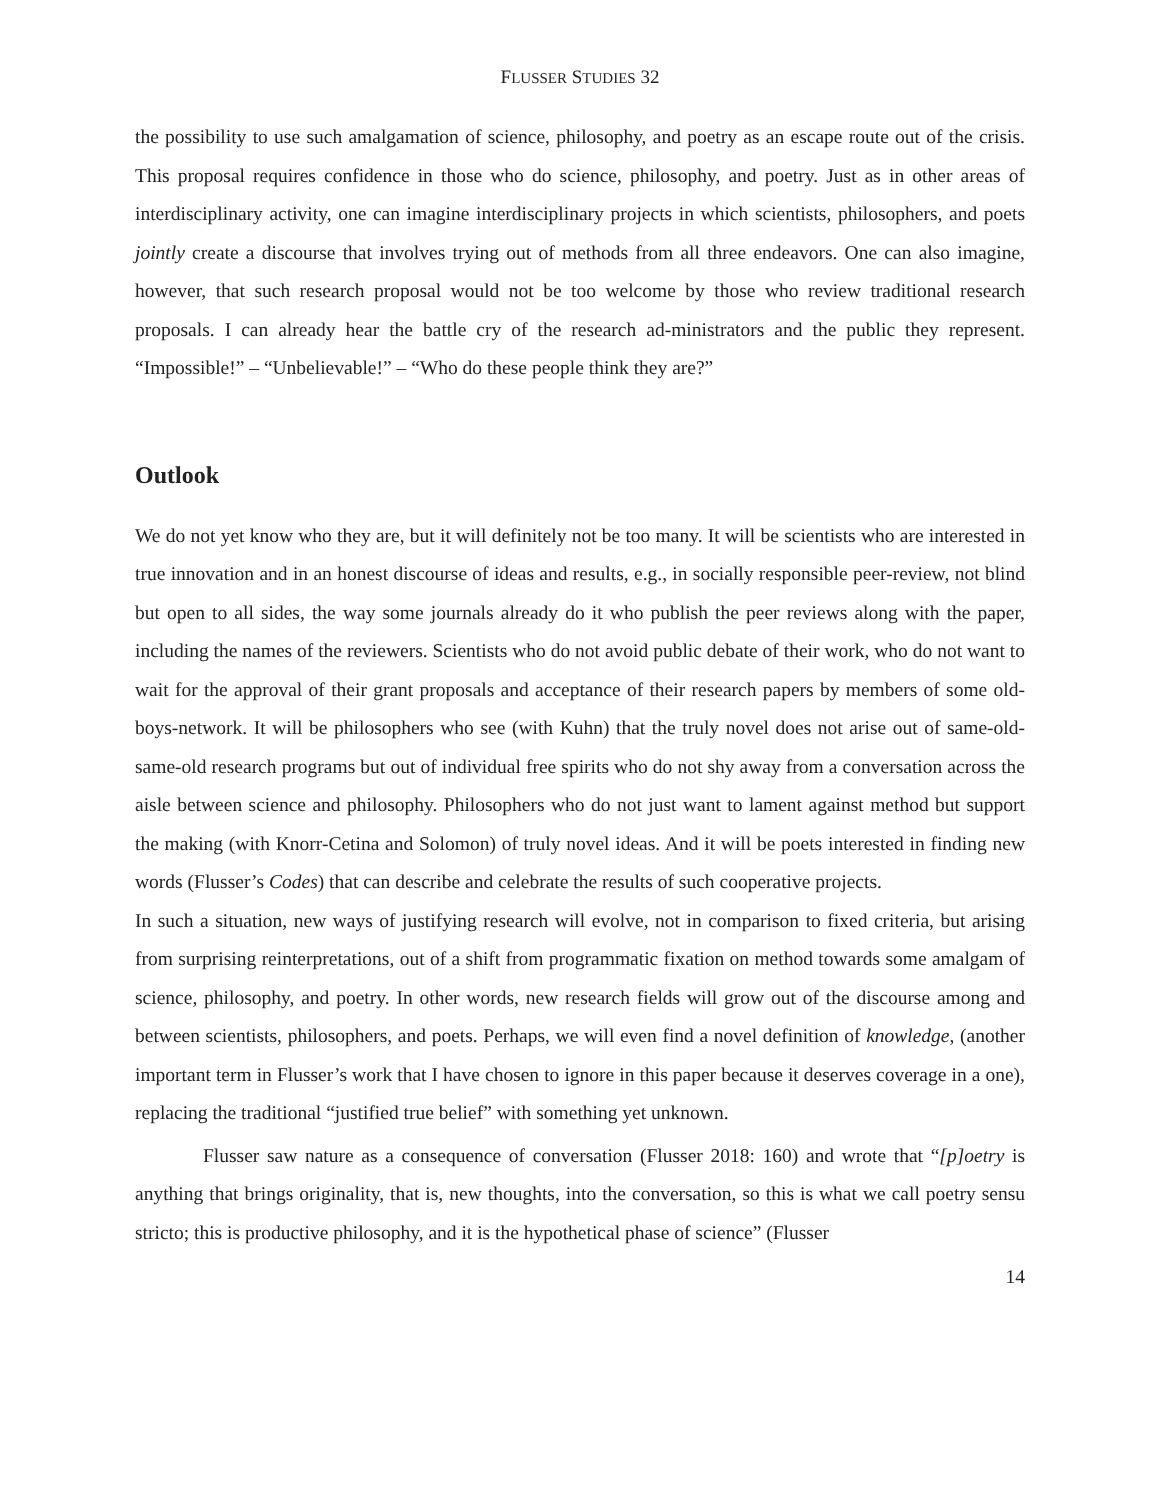FLUSSER STUDIES 32
the possibility to use such amalgamation of science, philosophy, and poetry as an escape route out of the crisis. This proposal requires confidence in those who do science, philosophy, and poetry. Just as in other areas of interdisciplinary activity, one can imagine interdisciplinary projects in which scientists, philosophers, and poets jointly create a discourse that involves trying out of methods from all three endeavors. One can also imagine, however, that such research proposal would not be too welcome by those who review traditional research proposals. I can already hear the battle cry of the research ad-ministrators and the public they represent. “Impossible!” – “Unbelievable!” – “Who do these people think they are?”
Outlook
We do not yet know who they are, but it will definitely not be too many. It will be scientists who are interested in true innovation and in an honest discourse of ideas and results, e.g., in socially responsible peer-review, not blind but open to all sides, the way some journals already do it who publish the peer reviews along with the paper, including the names of the reviewers. Scientists who do not avoid public debate of their work, who do not want to wait for the approval of their grant proposals and acceptance of their research papers by members of some old-boys-network. It will be philosophers who see (with Kuhn) that the truly novel does not arise out of same-old-same-old research programs but out of individual free spirits who do not shy away from a conversation across the aisle between science and philosophy. Philosophers who do not just want to lament against method but support the making (with Knorr-Cetina and Solomon) of truly novel ideas. And it will be poets interested in finding new words (Flusser’s Codes) that can describe and celebrate the results of such cooperative projects.
In such a situation, new ways of justifying research will evolve, not in comparison to fixed criteria, but arising from surprising reinterpretations, out of a shift from programmatic fixation on method towards some amalgam of science, philosophy, and poetry. In other words, new research fields will grow out of the discourse among and between scientists, philosophers, and poets. Perhaps, we will even find a novel definition of knowledge, (another important term in Flusser’s work that I have chosen to ignore in this paper because it deserves coverage in a one), replacing the traditional “justified true belief” with something yet unknown.
Flusser saw nature as a consequence of conversation (Flusser 2018: 160) and wrote that “[p]oetry is anything that brings originality, that is, new thoughts, into the conversation, so this is what we call poetry sensu stricto; this is productive philosophy, and it is the hypothetical phase of science” (Flusser
14